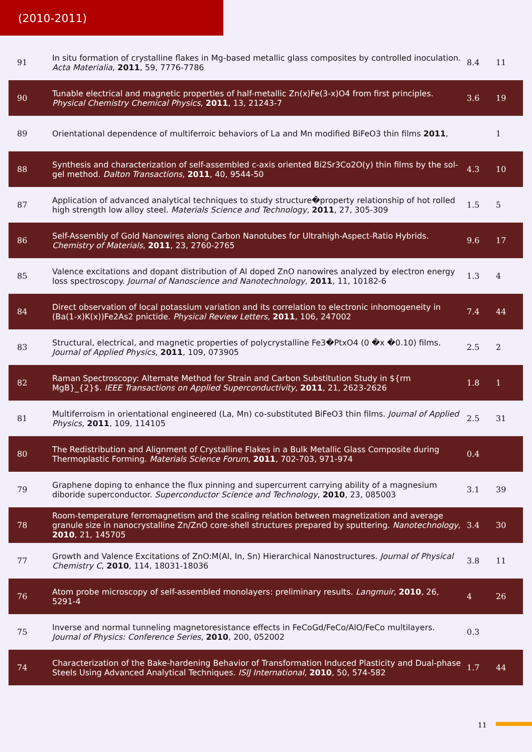(2010-2011)
| 91 | In situ formation of crystalline flakes in Mg-based metallic glass composites by controlled inoculation. Acta Materialia , 2011 , 59, 7776-7786 | 8.4 | 11 |
| 90 | Tunable electrical and magnetic properties of half-metallic Zn(x)Fe(3-x)O4 from first principles. Physical Chemistry Chemical Physics , 2011 , 13, 21243-7 | 3.6 | 19 |
| 89 | Orientational dependence of multiferroic behaviors of La and Mn modified BiFeO3 thin films 2011 , | | 1 |
| 88 | Synthesis and characterization of self-assembled c-axis oriented Bi2Sr3Co2O(y) thin films by the sol-gel method. Dalton Transactions , 2011 , 40, 9544-50 | 4.3 | 10 |
| 87 | Application of advanced analytical techniques to study structure�property relationship of hot rolled high strength low alloy steel. Materials Science and Technology , 2011 , 27, 305-309 | 1.5 | 5 |
| 86 | Self-Assembly of Gold Nanowires along Carbon Nanotubes for Ultrahigh-Aspect-Ratio Hybrids. Chemistry of Materials , 2011 , 23, 2760-2765 | 9.6 | 17 |
| 85 | Valence excitations and dopant distribution of Al doped ZnO nanowires analyzed by electron energy loss spectroscopy. Journal of Nanoscience and Nanotechnology , 2011 , 11, 10182-6 | 1.3 | 4 |
| 84 | Direct observation of local potassium variation and its correlation to electronic inhomogeneity in (Ba(1-x)K(x))Fe2As2 pnictide. Physical Review Letters , 2011 , 106, 247002 | 7.4 | 44 |
| 83 | Structural, electrical, and magnetic properties of polycrystalline Fe3�PtxO4 (0 �x �0.10) films. Journal of Applied Physics , 2011 , 109, 073905 | 2.5 | 2 |
| 82 | Raman Spectroscopy: Alternate Method for Strain and Carbon Substitution Study in ${rm MgB}_{2}$. IEEE Transactions on Applied Superconductivity , 2011 , 21, 2623-2626 | 1.8 | 1 |
| 81 | Multiferroism in orientational engineered (La, Mn) co-substituted BiFeO3 thin films. Journal of Applied Physics , 2011 , 109, 114105 | 2.5 | 31 |
| 80 | The Redistribution and Alignment of Crystalline Flakes in a Bulk Metallic Glass Composite during Thermoplastic Forming. Materials Science Forum , 2011 , 702-703, 971-974 | 0.4 | |
| 79 | Graphene doping to enhance the flux pinning and supercurrent carrying ability of a magnesium diboride superconductor. Superconductor Science and Technology , 2010 , 23, 085003 | 3.1 | 39 |
| 78 | Room-temperature ferromagnetism and the scaling relation between magnetization and average granule size in nanocrystalline Zn/ZnO core-shell structures prepared by sputtering. Nanotechnology , 2010 , 21, 145705 | 3.4 | 30 |
| 77 | Growth and Valence Excitations of ZnO:M(Al, In, Sn) Hierarchical Nanostructures. Journal of Physical Chemistry C , 2010 , 114, 18031-18036 | 3.8 | 11 |
| 76 | Atom probe microscopy of self-assembled monolayers: preliminary results. Langmuir , 2010 , 26, 5291-4 | 4 | 26 |
| 75 | Inverse and normal tunneling magnetoresistance effects in FeCoGd/FeCo/AlO/FeCo multilayers. Journal of Physics: Conference Series , 2010 , 200, 052002 | 0.3 | |
| 74 | Characterization of the Bake-hardening Behavior of Transformation Induced Plasticity and Dual-phase Steels Using Advanced Analytical Techniques. ISIJ International , 2010 , 50, 574-582 | 1.7 | 44 |
11